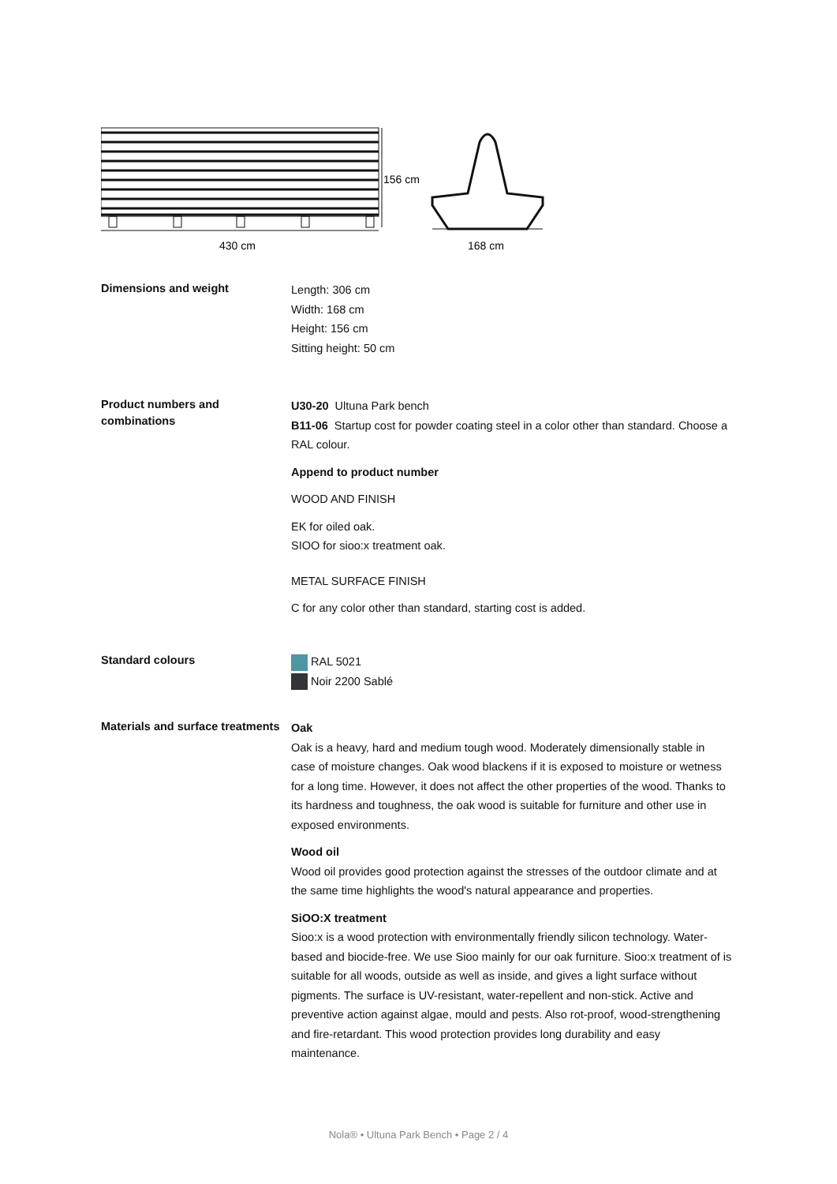156 cm
430 cm
168 cm
Dimensions and weight
Length: 306 cm
Width: 168 cm
Height: 156 cm
Sitting height: 50 cm
Product numbers and combinations
U30-20 Ultuna Park bench
B11-06 Startup cost for powder coating steel in a color other than standard. Choose a RAL colour.
Append to product number
WOOD AND FINISH
EK for oiled oak.
SIOO for sioo:x treatment oak.
METAL SURFACE FINISH
C for any color other than standard, starting cost is added.
Standard colours
RAL 5021
Noir 2200 Sablé
Materials and surface treatments
Oak
Oak is a heavy, hard and medium tough wood. Moderately dimensionally stable in case of moisture changes. Oak wood blackens if it is exposed to moisture or wetness for a long time. However, it does not affect the other properties of the wood. Thanks to its hardness and toughness, the oak wood is suitable for furniture and other use in exposed environments.
Wood oil
Wood oil provides good protection against the stresses of the outdoor climate and at the same time highlights the wood's natural appearance and properties.
SiOO:X treatment
Sioo:x is a wood protection with environmentally friendly silicon technology. Water-based and biocide-free. We use Sioo mainly for our oak furniture. Sioo:x treatment of is suitable for all woods, outside as well as inside, and gives a light surface without pigments. The surface is UV-resistant, water-repellent and non-stick. Active and preventive action against algae, mould and pests. Also rot-proof, wood-strengthening and fire-retardant. This wood protection provides long durability and easy maintenance.
Nola® • Ultuna Park Bench • Page 2 / 4